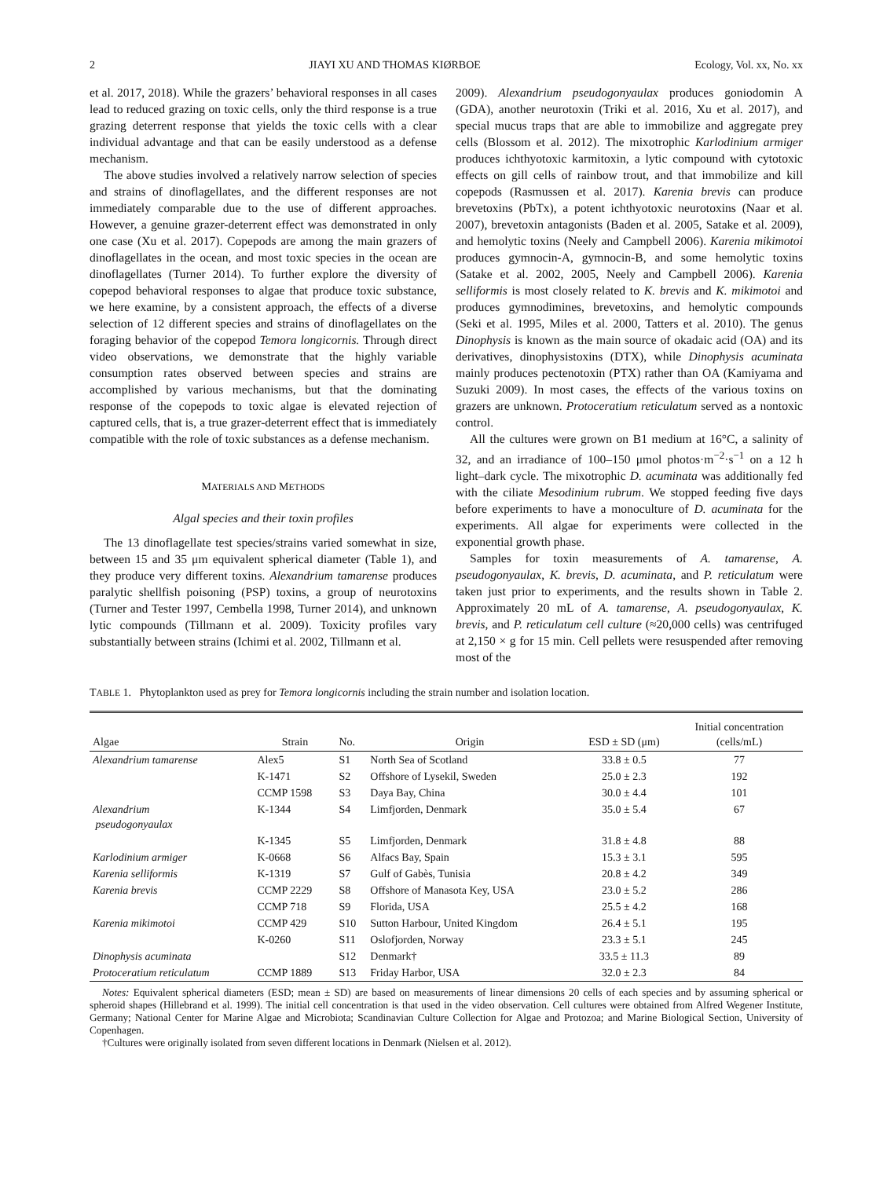2 JIAYI XU AND THOMAS KIØRBOE Ecology, Vol. xx, No. xx
et al. 2017, 2018). While the grazers’ behavioral responses in all cases lead to reduced grazing on toxic cells, only the third response is a true grazing deterrent response that yields the toxic cells with a clear individual advantage and that can be easily understood as a defense mechanism.
The above studies involved a relatively narrow selection of species and strains of dinoflagellates, and the different responses are not immediately comparable due to the use of different approaches. However, a genuine grazer-deterrent effect was demonstrated in only one case (Xu et al. 2017). Copepods are among the main grazers of dinoflagellates in the ocean, and most toxic species in the ocean are dinoflagellates (Turner 2014). To further explore the diversity of copepod behavioral responses to algae that produce toxic substance, we here examine, by a consistent approach, the effects of a diverse selection of 12 different species and strains of dinoflagellates on the foraging behavior of the copepod Temora longicornis. Through direct video observations, we demonstrate that the highly variable consumption rates observed between species and strains are accomplished by various mechanisms, but that the dominating response of the copepods to toxic algae is elevated rejection of captured cells, that is, a true grazer-deterrent effect that is immediately compatible with the role of toxic substances as a defense mechanism.
MATERIALS AND METHODS
Algal species and their toxin profiles
The 13 dinoflagellate test species/strains varied somewhat in size, between 15 and 35 μm equivalent spherical diameter (Table 1), and they produce very different toxins. Alexandrium tamarense produces paralytic shellfish poisoning (PSP) toxins, a group of neurotoxins (Turner and Tester 1997, Cembella 1998, Turner 2014), and unknown lytic compounds (Tillmann et al. 2009). Toxicity profiles vary substantially between strains (Ichimi et al. 2002, Tillmann et al.
2009). Alexandrium pseudogonyaulax produces goniodomin A (GDA), another neurotoxin (Triki et al. 2016, Xu et al. 2017), and special mucus traps that are able to immobilize and aggregate prey cells (Blossom et al. 2012). The mixotrophic Karlodinium armiger produces ichthyotoxic karmitoxin, a lytic compound with cytotoxic effects on gill cells of rainbow trout, and that immobilize and kill copepods (Rasmussen et al. 2017). Karenia brevis can produce brevetoxins (PbTx), a potent ichthyotoxic neurotoxins (Naar et al. 2007), brevetoxin antagonists (Baden et al. 2005, Satake et al. 2009), and hemolytic toxins (Neely and Campbell 2006). Karenia mikimotoi produces gymnocin-A, gymnocin-B, and some hemolytic toxins (Satake et al. 2002, 2005, Neely and Campbell 2006). Karenia selliformis is most closely related to K. brevis and K. mikimotoi and produces gymnodimines, brevetoxins, and hemolytic compounds (Seki et al. 1995, Miles et al. 2000, Tatters et al. 2010). The genus Dinophysis is known as the main source of okadaic acid (OA) and its derivatives, dinophysistoxins (DTX), while Dinophysis acuminata mainly produces pectenotoxin (PTX) rather than OA (Kamiyama and Suzuki 2009). In most cases, the effects of the various toxins on grazers are unknown. Protoceratium reticulatum served as a nontoxic control.
All the cultures were grown on B1 medium at 16°C, a salinity of 32, and an irradiance of 100–150 μmol photos·m<sup>−2</sup>·s<sup>−1</sup> on a 12 h light–dark cycle. The mixotrophic D. acuminata was additionally fed with the ciliate Mesodinium rubrum. We stopped feeding five days before experiments to have a monoculture of D. acuminata for the experiments. All algae for experiments were collected in the exponential growth phase.
Samples for toxin measurements of A. tamarense, A. pseudogonyaulax, K. brevis, D. acuminata, and P. reticulatum were taken just prior to experiments, and the results shown in Table 2. Approximately 20 mL of A. tamarense, A. pseudogonyaulax, K. brevis, and P. reticulatum cell culture (≈20,000 cells) was centrifuged at 2,150 × g for 15 min. Cell pellets were resuspended after removing most of the
TABLE 1. Phytoplankton used as prey for Temora longicornis including the strain number and isolation location.
| Algae | Strain | No. | Origin | ESD ± SD (μm) | Initial concentration (cells/mL) |
| --- | --- | --- | --- | --- | --- |
| Alexandrium tamarense | Alex5 | S1 | North Sea of Scotland | 33.8 ± 0.5 | 77 |
| | K-1471 | S2 | Offshore of Lysekil, Sweden | 25.0 ± 2.3 | 192 |
| | CCMP 1598 | S3 | Daya Bay, China | 30.0 ± 4.4 | 101 |
| Alexandrium pseudogonyaulax | K-1344 | S4 | Limfjorden, Denmark | 35.0 ± 5.4 | 67 |
| | K-1345 | S5 | Limfjorden, Denmark | 31.8 ± 4.8 | 88 |
| Karlodinium armiger | K-0668 | S6 | Alfacs Bay, Spain | 15.3 ± 3.1 | 595 |
| Karenia selliformis | K-1319 | S7 | Gulf of Gabès, Tunisia | 20.8 ± 4.2 | 349 |
| Karenia brevis | CCMP 2229 | S8 | Offshore of Manasota Key, USA | 23.0 ± 5.2 | 286 |
| | CCMP 718 | S9 | Florida, USA | 25.5 ± 4.2 | 168 |
| Karenia mikimotoi | CCMP 429 | S10 | Sutton Harbour, United Kingdom | 26.4 ± 5.1 | 195 |
| | K-0260 | S11 | Oslofjorden, Norway | 23.3 ± 5.1 | 245 |
| Dinophysis acuminata | | S12 | Denmark† | 33.5 ± 11.3 | 89 |
| Protoceratium reticulatum | CCMP 1889 | S13 | Friday Harbor, USA | 32.0 ± 2.3 | 84 |
Notes: Equivalent spherical diameters (ESD; mean ± SD) are based on measurements of linear dimensions 20 cells of each species and by assuming spherical or spheroid shapes (Hillebrand et al. 1999). The initial cell concentration is that used in the video observation. Cell cultures were obtained from Alfred Wegener Institute, Germany; National Center for Marine Algae and Microbiota; Scandinavian Culture Collection for Algae and Protozoa; and Marine Biological Section, University of Copenhagen.
†Cultures were originally isolated from seven different locations in Denmark (Nielsen et al. 2012).